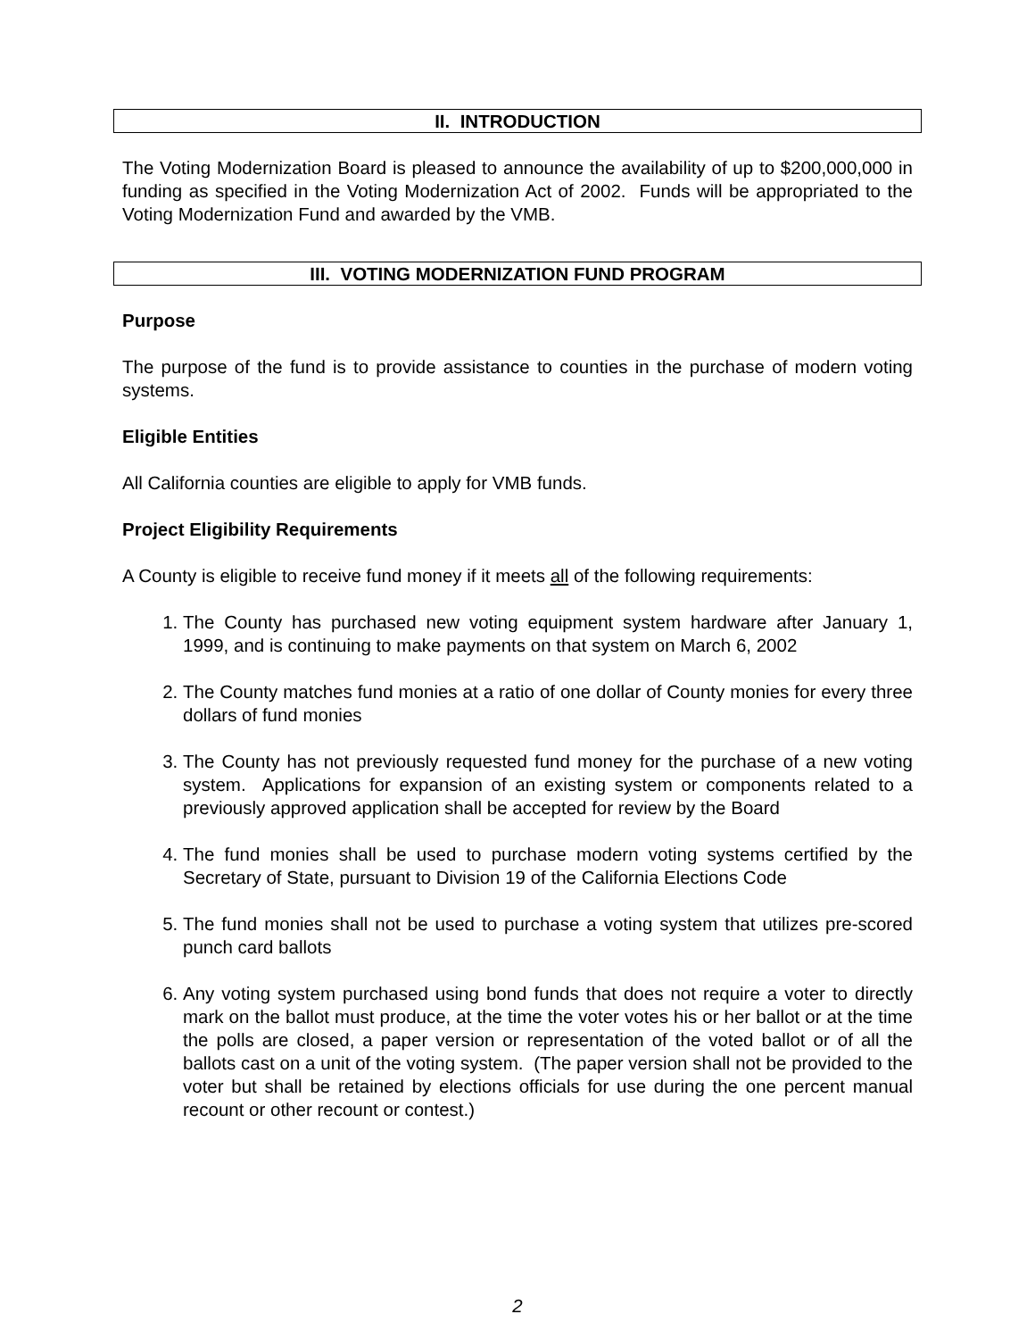II. INTRODUCTION
The Voting Modernization Board is pleased to announce the availability of up to $200,000,000 in funding as specified in the Voting Modernization Act of 2002. Funds will be appropriated to the Voting Modernization Fund and awarded by the VMB.
III. VOTING MODERNIZATION FUND PROGRAM
Purpose
The purpose of the fund is to provide assistance to counties in the purchase of modern voting systems.
Eligible Entities
All California counties are eligible to apply for VMB funds.
Project Eligibility Requirements
A County is eligible to receive fund money if it meets all of the following requirements:
1. The County has purchased new voting equipment system hardware after January 1, 1999, and is continuing to make payments on that system on March 6, 2002
2. The County matches fund monies at a ratio of one dollar of County monies for every three dollars of fund monies
3. The County has not previously requested fund money for the purchase of a new voting system. Applications for expansion of an existing system or components related to a previously approved application shall be accepted for review by the Board
4. The fund monies shall be used to purchase modern voting systems certified by the Secretary of State, pursuant to Division 19 of the California Elections Code
5. The fund monies shall not be used to purchase a voting system that utilizes pre-scored punch card ballots
6. Any voting system purchased using bond funds that does not require a voter to directly mark on the ballot must produce, at the time the voter votes his or her ballot or at the time the polls are closed, a paper version or representation of the voted ballot or of all the ballots cast on a unit of the voting system. (The paper version shall not be provided to the voter but shall be retained by elections officials for use during the one percent manual recount or other recount or contest.)
2